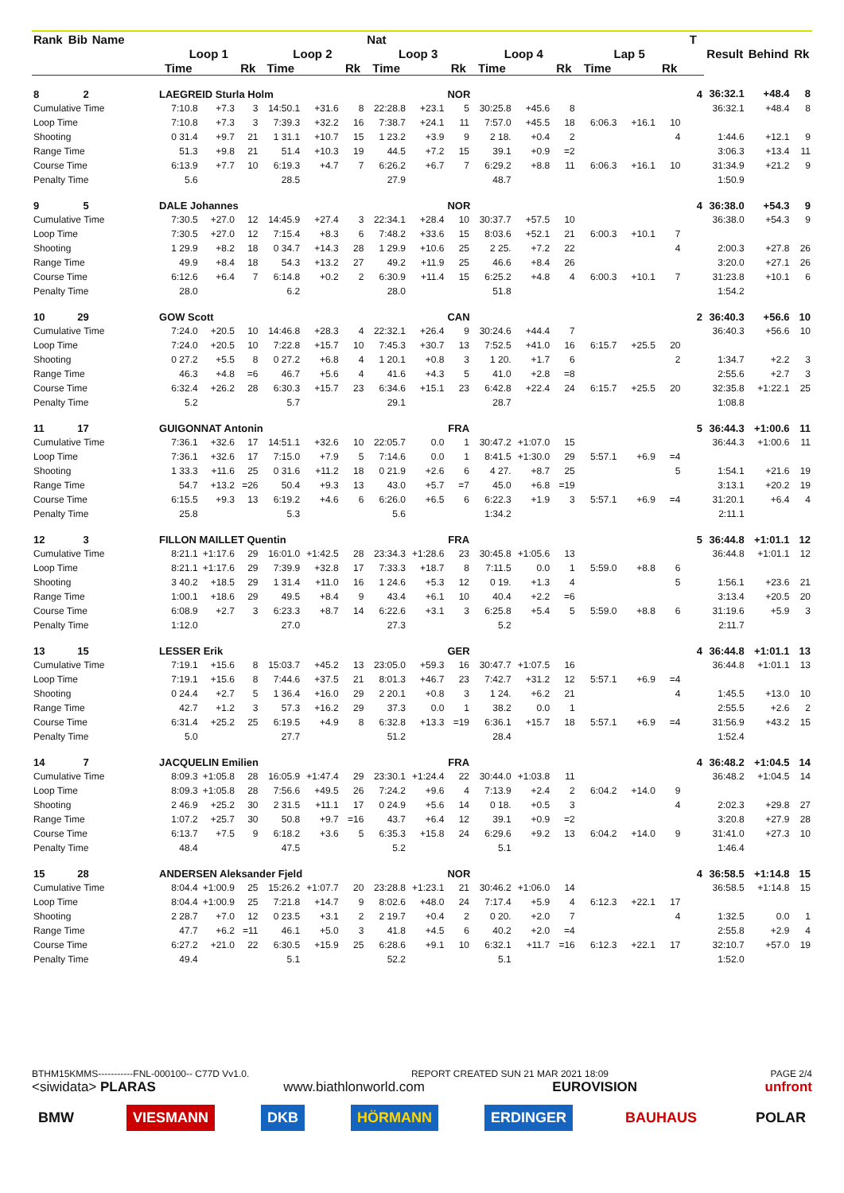| Rank | Bib | Name | | | | | | | Nat | | | | | | | | | T | Result | Behind | Rk |
| --- | --- | --- | --- | --- | --- | --- | --- | --- | --- | --- | --- | --- | --- | --- | --- | --- | --- | --- | --- | --- | --- |
| | | | Loop 1 | | | Loop 2 | | | Loop 3 | | | Loop 4 | | | Lap 5 | | | | | | |
| | | | Time | | Rk | Time | | Rk | Time | | Rk | Time | | Rk | Time | | Rk | | | | |
| 8 | 2 | | LAEGREID Sturla Holm | | | | | | | | NOR | | | | | | | 4 | 36:32.1 | +48.4 | 8 |
| Cumulative Time | | | 7:10.8 | +7.3 | 3 | 14:50.1 | +31.6 | 8 | 22:28.8 | +23.1 | 5 | 30:25.8 | +45.6 | 8 | | | | | 36:32.1 | +48.4 | 8 |
| Loop Time | | | 7:10.8 | +7.3 | 3 | 7:39.3 | +32.2 | 16 | 7:38.7 | +24.1 | 11 | 7:57.0 | +45.5 | 18 | 6:06.3 | +16.1 | 10 | | | | |
| Shooting | | | 0 31.4 | +9.7 | 21 | 1 31.1 | +10.7 | 15 | 1 23.2 | +3.9 | 9 | 2 18. | +0.4 | 2 | | | 4 | | 1:44.6 | +12.1 | 9 |
| Range Time | | | 51.3 | +9.8 | 21 | 51.4 | +10.3 | 19 | 44.5 | +7.2 | 15 | 39.1 | +0.9 | =2 | | | | | 3:06.3 | +13.4 | 11 |
| Course Time | | | 6:13.9 | +7.7 | 10 | 6:19.3 | +4.7 | 7 | 6:26.2 | +6.7 | 7 | 6:29.2 | +8.8 | 11 | 6:06.3 | +16.1 | 10 | | 31:34.9 | +21.2 | 9 |
| Penalty Time | | | 5.6 | | | 28.5 | | | 27.9 | | | 48.7 | | | | | | | 1:50.9 | | |
| 9 | 5 | | DALE Johannes | | | | | | | | NOR | | | | | | | 4 | 36:38.0 | +54.3 | 9 |
| Cumulative Time | | | 7:30.5 | +27.0 | 12 | 14:45.9 | +27.4 | 3 | 22:34.1 | +28.4 | 10 | 30:37.7 | +57.5 | 10 | | | | | 36:38.0 | +54.3 | 9 |
| Loop Time | | | 7:30.5 | +27.0 | 12 | 7:15.4 | +8.3 | 6 | 7:48.2 | +33.6 | 15 | 8:03.6 | +52.1 | 21 | 6:00.3 | +10.1 | 7 | | | | |
| Shooting | | | 1 29.9 | +8.2 | 18 | 0 34.7 | +14.3 | 28 | 1 29.9 | +10.6 | 25 | 2 25. | +7.2 | 22 | | | 4 | | 2:00.3 | +27.8 | 26 |
| Range Time | | | 49.9 | +8.4 | 18 | 54.3 | +13.2 | 27 | 49.2 | +11.9 | 25 | 46.6 | +8.4 | 26 | | | | | 3:20.0 | +27.1 | 26 |
| Course Time | | | 6:12.6 | +6.4 | 7 | 6:14.8 | +0.2 | 2 | 6:30.9 | +11.4 | 15 | 6:25.2 | +4.8 | 4 | 6:00.3 | +10.1 | 7 | | 31:23.8 | +10.1 | 6 |
| Penalty Time | | | 28.0 | | | 6.2 | | | 28.0 | | | 51.8 | | | | | | | 1:54.2 | | |
| 10 | 29 | | GOW Scott | | | | | | | | CAN | | | | | | | 2 | 36:40.3 | +56.6 | 10 |
| Cumulative Time | | | 7:24.0 | +20.5 | 10 | 14:46.8 | +28.3 | 4 | 22:32.1 | +26.4 | 9 | 30:24.6 | +44.4 | 7 | | | | | 36:40.3 | +56.6 | 10 |
| Loop Time | | | 7:24.0 | +20.5 | 10 | 7:22.8 | +15.7 | 10 | 7:45.3 | +30.7 | 13 | 7:52.5 | +41.0 | 16 | 6:15.7 | +25.5 | 20 | | | | |
| Shooting | | | 0 27.2 | +5.5 | 8 | 0 27.2 | +6.8 | 4 | 1 20.1 | +0.8 | 3 | 1 20. | +1.7 | 6 | | | 2 | | 1:34.7 | +2.2 | 3 |
| Range Time | | | 46.3 | +4.8 | =6 | 46.7 | +5.6 | 4 | 41.6 | +4.3 | 5 | 41.0 | +2.8 | =8 | | | | | 2:55.6 | +2.7 | 3 |
| Course Time | | | 6:32.4 | +26.2 | 28 | 6:30.3 | +15.7 | 23 | 6:34.6 | +15.1 | 23 | 6:42.8 | +22.4 | 24 | 6:15.7 | +25.5 | 20 | | 32:35.8 | +1:22.1 | 25 |
| Penalty Time | | | 5.2 | | | 5.7 | | | 29.1 | | | 28.7 | | | | | | | 1:08.8 | | |
| 11 | 17 | | GUIGONNAT Antonin | | | | | | | | FRA | | | | | | | 5 | 36:44.3 | +1:00.6 | 11 |
| Cumulative Time | | | 7:36.1 | +32.6 | 17 | 14:51.1 | +32.6 | 10 | 22:05.7 | 0.0 | 1 | 30:47.2 | +1:07.0 | 15 | | | | | 36:44.3 | +1:00.6 | 11 |
| Loop Time | | | 7:36.1 | +32.6 | 17 | 7:15.0 | +7.9 | 5 | 7:14.6 | 0.0 | 1 | 8:41.5 | +1:30.0 | 29 | 5:57.1 | +6.9 | =4 | | | | |
| Shooting | | | 1 33.3 | +11.6 | 25 | 0 31.6 | +11.2 | 18 | 0 21.9 | +2.6 | 6 | 4 27. | +8.7 | 25 | | | 5 | | 1:54.1 | +21.6 | 19 |
| Range Time | | | 54.7 | +13.2 | =26 | 50.4 | +9.3 | 13 | 43.0 | +5.7 | =7 | 45.0 | +6.8 | =19 | | | | | 3:13.1 | +20.2 | 19 |
| Course Time | | | 6:15.5 | +9.3 | 13 | 6:19.2 | +4.6 | 6 | 6:26.0 | +6.5 | 6 | 6:22.3 | +1.9 | 3 | 5:57.1 | +6.9 | =4 | | 31:20.1 | +6.4 | 4 |
| Penalty Time | | | 25.8 | | | 5.3 | | | 5.6 | | | 1:34.2 | | | | | | | 2:11.1 | | |
| 12 | 3 | | FILLON MAILLET Quentin | | | | | | | | FRA | | | | | | | 5 | 36:44.8 | +1:01.1 | 12 |
| Cumulative Time | | | 8:21.1 | +1:17.6 | 29 | 16:01.0 | +1:42.5 | 28 | 23:34.3 | +1:28.6 | 23 | 30:45.8 | +1:05.6 | 13 | | | | | 36:44.8 | +1:01.1 | 12 |
| Loop Time | | | 8:21.1 | +1:17.6 | 29 | 7:39.9 | +32.8 | 17 | 7:33.3 | +18.7 | 8 | 7:11.5 | 0.0 | 1 | 5:59.0 | +8.8 | 6 | | | | |
| Shooting | | | 3 40.2 | +18.5 | 29 | 1 31.4 | +11.0 | 16 | 1 24.6 | +5.3 | 12 | 0 19. | +1.3 | 4 | | | 5 | | 1:56.1 | +23.6 | 21 |
| Range Time | | | 1:00.1 | +18.6 | 29 | 49.5 | +8.4 | 9 | 43.4 | +6.1 | 10 | 40.4 | +2.2 | =6 | | | | | 3:13.4 | +20.5 | 20 |
| Course Time | | | 6:08.9 | +2.7 | 3 | 6:23.3 | +8.7 | 14 | 6:22.6 | +3.1 | 3 | 6:25.8 | +5.4 | 5 | 5:59.0 | +8.8 | 6 | | 31:19.6 | +5.9 | 3 |
| Penalty Time | | | 1:12.0 | | | 27.0 | | | 27.3 | | | 5.2 | | | | | | | 2:11.7 | | |
| 13 | 15 | | LESSER Erik | | | | | | | | GER | | | | | | | 4 | 36:44.8 | +1:01.1 | 13 |
| Cumulative Time | | | 7:19.1 | +15.6 | 8 | 15:03.7 | +45.2 | 13 | 23:05.0 | +59.3 | 16 | 30:47.7 | +1:07.5 | 16 | | | | | 36:44.8 | +1:01.1 | 13 |
| Loop Time | | | 7:19.1 | +15.6 | 8 | 7:44.6 | +37.5 | 21 | 8:01.3 | +46.7 | 23 | 7:42.7 | +31.2 | 12 | 5:57.1 | +6.9 | =4 | | | | |
| Shooting | | | 0 24.4 | +2.7 | 5 | 1 36.4 | +16.0 | 29 | 2 20.1 | +0.8 | 3 | 1 24. | +6.2 | 21 | | | 4 | | 1:45.5 | +13.0 | 10 |
| Range Time | | | 42.7 | +1.2 | 3 | 57.3 | +16.2 | 29 | 37.3 | 0.0 | 1 | 38.2 | 0.0 | 1 | | | | | 2:55.5 | +2.6 | 2 |
| Course Time | | | 6:31.4 | +25.2 | 25 | 6:19.5 | +4.9 | 8 | 6:32.8 | +13.3 | =19 | 6:36.1 | +15.7 | 18 | 5:57.1 | +6.9 | =4 | | 31:56.9 | +43.2 | 15 |
| Penalty Time | | | 5.0 | | | 27.7 | | | 51.2 | | | 28.4 | | | | | | | 1:52.4 | | |
| 14 | 7 | | JACQUELIN Emilien | | | | | | | | FRA | | | | | | | 4 | 36:48.2 | +1:04.5 | 14 |
| Cumulative Time | | | 8:09.3 | +1:05.8 | 28 | 16:05.9 | +1:47.4 | 29 | 23:30.1 | +1:24.4 | 22 | 30:44.0 | +1:03.8 | 11 | | | | | 36:48.2 | +1:04.5 | 14 |
| Loop Time | | | 8:09.3 | +1:05.8 | 28 | 7:56.6 | +49.5 | 26 | 7:24.2 | +9.6 | 4 | 7:13.9 | +2.4 | 2 | 6:04.2 | +14.0 | 9 | | | | |
| Shooting | | | 2 46.9 | +25.2 | 30 | 2 31.5 | +11.1 | 17 | 0 24.9 | +5.6 | 14 | 0 18. | +0.5 | 3 | | | 4 | | 2:02.3 | +29.8 | 27 |
| Range Time | | | 1:07.2 | +25.7 | 30 | 50.8 | +9.7 | =16 | 43.7 | +6.4 | 12 | 39.1 | +0.9 | =2 | | | | | 3:20.8 | +27.9 | 28 |
| Course Time | | | 6:13.7 | +7.5 | 9 | 6:18.2 | +3.6 | 5 | 6:35.3 | +15.8 | 24 | 6:29.6 | +9.2 | 13 | 6:04.2 | +14.0 | 9 | | 31:41.0 | +27.3 | 10 |
| Penalty Time | | | 48.4 | | | 47.5 | | | 5.2 | | | 5.1 | | | | | | | 1:46.4 | | |
| 15 | 28 | | ANDERSEN Aleksander Fjeld | | | | | | | | NOR | | | | | | | 4 | 36:58.5 | +1:14.8 | 15 |
| Cumulative Time | | | 8:04.4 | +1:00.9 | 25 | 15:26.2 | +1:07.7 | 20 | 23:28.8 | +1:23.1 | 21 | 30:46.2 | +1:06.0 | 14 | | | | | 36:58.5 | +1:14.8 | 15 |
| Loop Time | | | 8:04.4 | +1:00.9 | 25 | 7:21.8 | +14.7 | 9 | 8:02.6 | +48.0 | 24 | 7:17.4 | +5.9 | 4 | 6:12.3 | +22.1 | 17 | | | | |
| Shooting | | | 2 28.7 | +7.0 | 12 | 0 23.5 | +3.1 | 2 | 2 19.7 | +0.4 | 2 | 0 20. | +2.0 | 7 | | | 4 | | 1:32.5 | 0.0 | 1 |
| Range Time | | | 47.7 | +6.2 | =11 | 46.1 | +5.0 | 3 | 41.8 | +4.5 | 6 | 40.2 | +2.0 | =4 | | | | | 2:55.8 | +2.9 | 4 |
| Course Time | | | 6:27.2 | +21.0 | 22 | 6:30.5 | +15.9 | 25 | 6:28.6 | +9.1 | 10 | 6:32.1 | +11.7 | =16 | 6:12.3 | +22.1 | 17 | | 32:10.7 | +57.0 | 19 |
| Penalty Time | | | 49.4 | | | 5.1 | | | 52.2 | | | 5.1 | | | | | | | 1:52.0 | | |
BTHM15KMMS-----------FNL-000100-- C77D Vv1.0. REPORT CREATED SUN 21 MAR 2021 18:09 PAGE 2/4
<siwidata> PLARAS www.biathlonworld.com EUROVISION unfront
BMW VIESMANN DKB HÖRMANN ERDINGER BAUHAUS POLAR